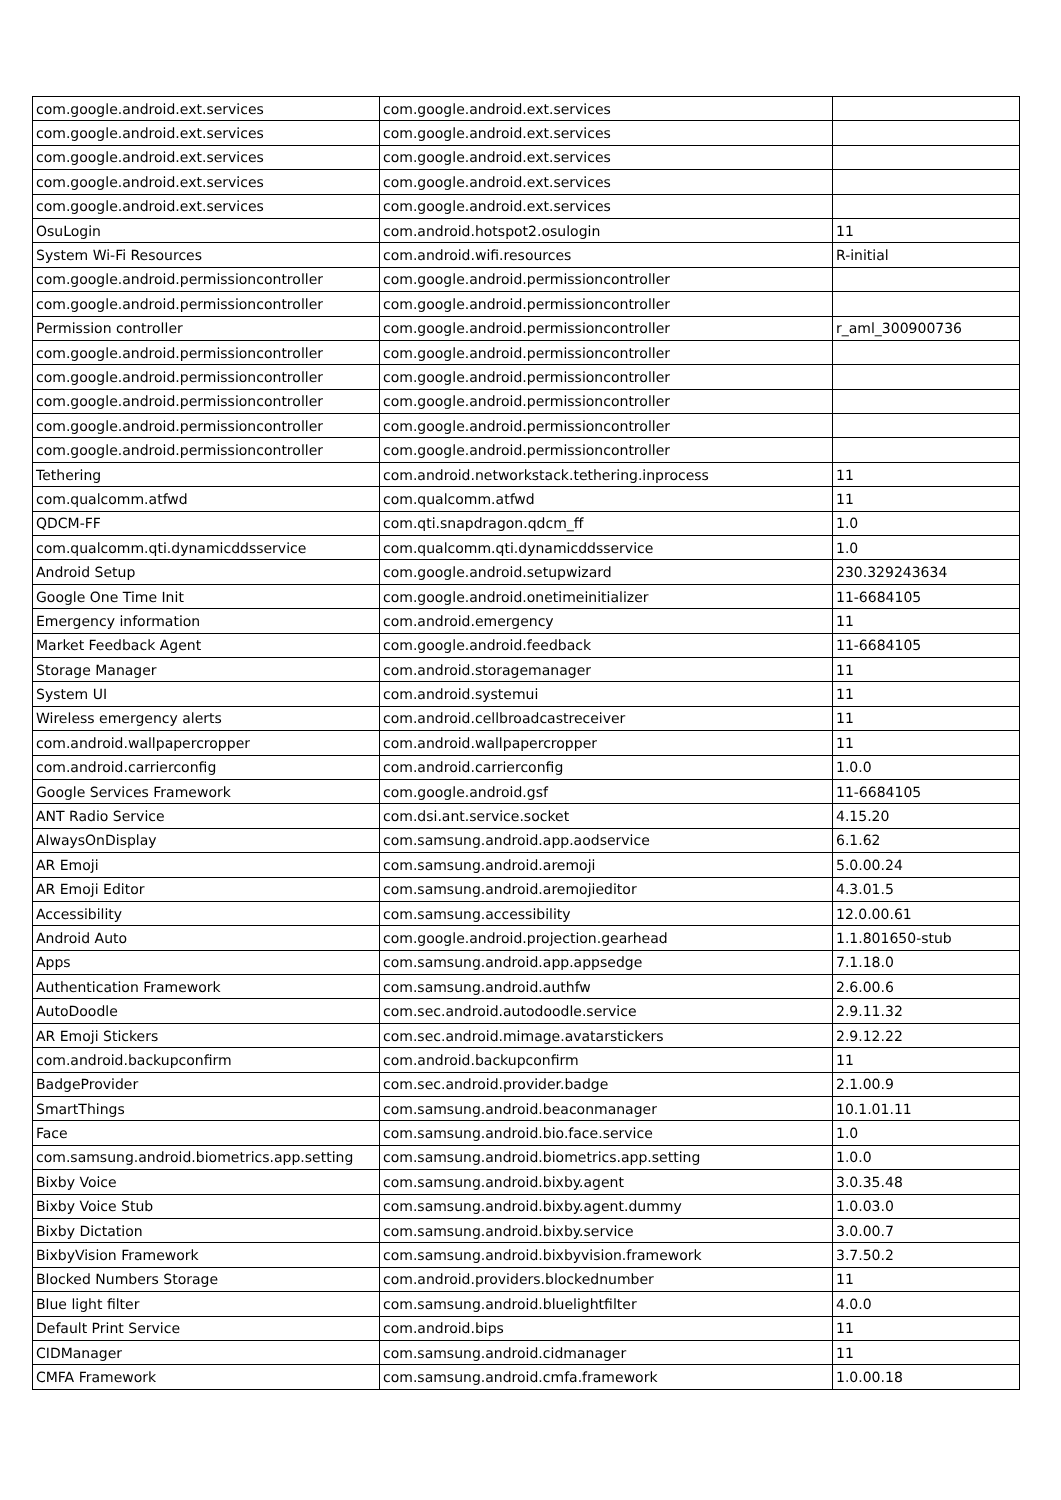| com.google.android.ext.services | com.google.android.ext.services | |
| com.google.android.ext.services | com.google.android.ext.services | |
| com.google.android.ext.services | com.google.android.ext.services | |
| com.google.android.ext.services | com.google.android.ext.services | |
| com.google.android.ext.services | com.google.android.ext.services | |
| OsuLogin | com.android.hotspot2.osulogin | 11 |
| System Wi-Fi Resources | com.android.wifi.resources | R-initial |
| com.google.android.permissioncontroller | com.google.android.permissioncontroller | |
| com.google.android.permissioncontroller | com.google.android.permissioncontroller | |
| Permission controller | com.google.android.permissioncontroller | r_aml_300900736 |
| com.google.android.permissioncontroller | com.google.android.permissioncontroller | |
| com.google.android.permissioncontroller | com.google.android.permissioncontroller | |
| com.google.android.permissioncontroller | com.google.android.permissioncontroller | |
| com.google.android.permissioncontroller | com.google.android.permissioncontroller | |
| com.google.android.permissioncontroller | com.google.android.permissioncontroller | |
| Tethering | com.android.networkstack.tethering.inprocess | 11 |
| com.qualcomm.atfwd | com.qualcomm.atfwd | 11 |
| QDCM-FF | com.qti.snapdragon.qdcm_ff | 1.0 |
| com.qualcomm.qti.dynamicddsservice | com.qualcomm.qti.dynamicddsservice | 1.0 |
| Android Setup | com.google.android.setupwizard | 230.329243634 |
| Google One Time Init | com.google.android.onetimeinitializer | 11-6684105 |
| Emergency information | com.android.emergency | 11 |
| Market Feedback Agent | com.google.android.feedback | 11-6684105 |
| Storage Manager | com.android.storagemanager | 11 |
| System UI | com.android.systemui | 11 |
| Wireless emergency alerts | com.android.cellbroadcastreceiver | 11 |
| com.android.wallpapercropper | com.android.wallpapercropper | 11 |
| com.android.carrierconfig | com.android.carrierconfig | 1.0.0 |
| Google Services Framework | com.google.android.gsf | 11-6684105 |
| ANT Radio Service | com.dsi.ant.service.socket | 4.15.20 |
| AlwaysOnDisplay | com.samsung.android.app.aodservice | 6.1.62 |
| AR Emoji | com.samsung.android.aremoji | 5.0.00.24 |
| AR Emoji Editor | com.samsung.android.aremojieditor | 4.3.01.5 |
| Accessibility | com.samsung.accessibility | 12.0.00.61 |
| Android Auto | com.google.android.projection.gearhead | 1.1.801650-stub |
| Apps | com.samsung.android.app.appsedge | 7.1.18.0 |
| Authentication Framework | com.samsung.android.authfw | 2.6.00.6 |
| AutoDoodle | com.sec.android.autodoodle.service | 2.9.11.32 |
| AR Emoji Stickers | com.sec.android.mimage.avatarstickers | 2.9.12.22 |
| com.android.backupconfirm | com.android.backupconfirm | 11 |
| BadgeProvider | com.sec.android.provider.badge | 2.1.00.9 |
| SmartThings | com.samsung.android.beaconmanager | 10.1.01.11 |
| Face | com.samsung.android.bio.face.service | 1.0 |
| com.samsung.android.biometrics.app.setting | com.samsung.android.biometrics.app.setting | 1.0.0 |
| Bixby Voice | com.samsung.android.bixby.agent | 3.0.35.48 |
| Bixby Voice Stub | com.samsung.android.bixby.agent.dummy | 1.0.03.0 |
| Bixby Dictation | com.samsung.android.bixby.service | 3.0.00.7 |
| BixbyVision Framework | com.samsung.android.bixbyvision.framework | 3.7.50.2 |
| Blocked Numbers Storage | com.android.providers.blockednumber | 11 |
| Blue light filter | com.samsung.android.bluelightfilter | 4.0.0 |
| Default Print Service | com.android.bips | 11 |
| CIDManager | com.samsung.android.cidmanager | 11 |
| CMFA Framework | com.samsung.android.cmfa.framework | 1.0.00.18 |